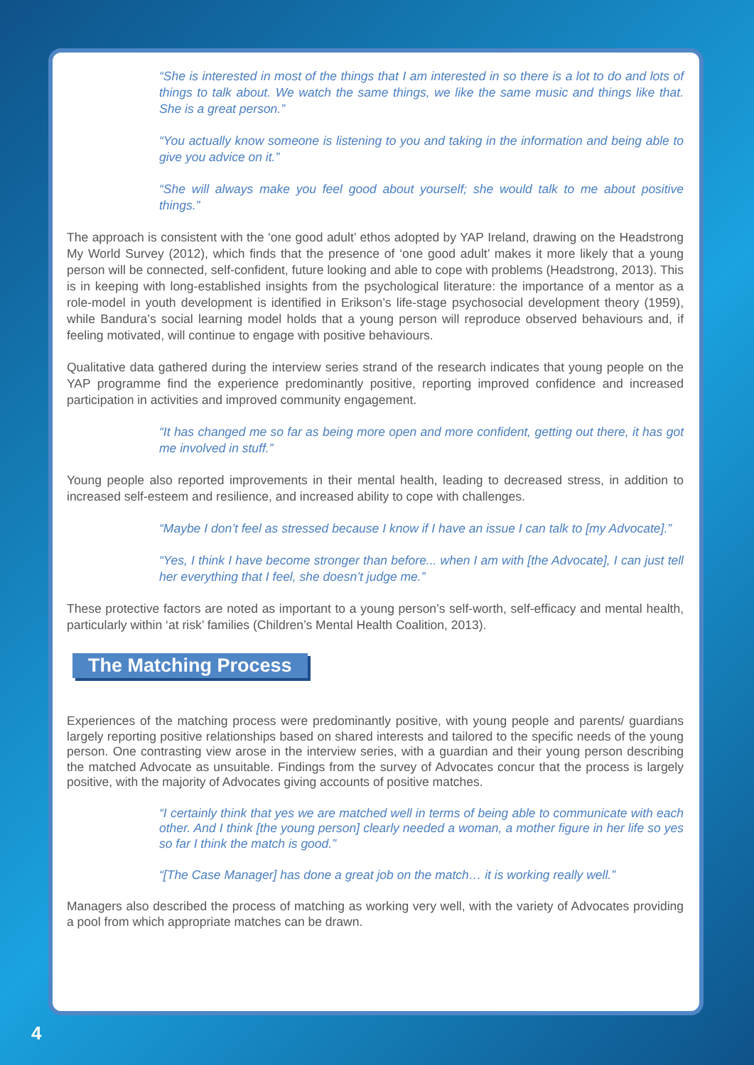“She is interested in most of the things that I am interested in so there is a lot to do and lots of things to talk about. We watch the same things, we like the same music and things like that. She is a great person.”
“You actually know someone is listening to you and taking in the information and being able to give you advice on it.”
“She will always make you feel good about yourself; she would talk to me about positive things.”
The approach is consistent with the ‘one good adult’ ethos adopted by YAP Ireland, drawing on the Headstrong My World Survey (2012), which finds that the presence of ‘one good adult’ makes it more likely that a young person will be connected, self-confident, future looking and able to cope with problems (Headstrong, 2013). This is in keeping with long-established insights from the psychological literature: the importance of a mentor as a role-model in youth development is identified in Erikson’s life-stage psychosocial development theory (1959), while Bandura’s social learning model holds that a young person will reproduce observed behaviours and, if feeling motivated, will continue to engage with positive behaviours.
Qualitative data gathered during the interview series strand of the research indicates that young people on the YAP programme find the experience predominantly positive, reporting improved confidence and increased participation in activities and improved community engagement.
“It has changed me so far as being more open and more confident, getting out there, it has got me involved in stuff.”
Young people also reported improvements in their mental health, leading to decreased stress, in addition to increased self-esteem and resilience, and increased ability to cope with challenges.
“Maybe I don’t feel as stressed because I know if I have an issue I can talk to [my Advocate].”
“Yes, I think I have become stronger than before... when I am with [the Advocate], I can just tell her everything that I feel, she doesn’t judge me.”
These protective factors are noted as important to a young person’s self-worth, self-efficacy and mental health, particularly within ‘at risk’ families (Children’s Mental Health Coalition, 2013).
The Matching Process
Experiences of the matching process were predominantly positive, with young people and parents/ guardians largely reporting positive relationships based on shared interests and tailored to the specific needs of the young person. One contrasting view arose in the interview series, with a guardian and their young person describing the matched Advocate as unsuitable. Findings from the survey of Advocates concur that the process is largely positive, with the majority of Advocates giving accounts of positive matches.
“I certainly think that yes we are matched well in terms of being able to communicate with each other. And I think [the young person] clearly needed a woman, a mother figure in her life so yes so far I think the match is good.”
“[The Case Manager] has done a great job on the match… it is working really well.”
Managers also described the process of matching as working very well, with the variety of Advocates providing a pool from which appropriate matches can be drawn.
4